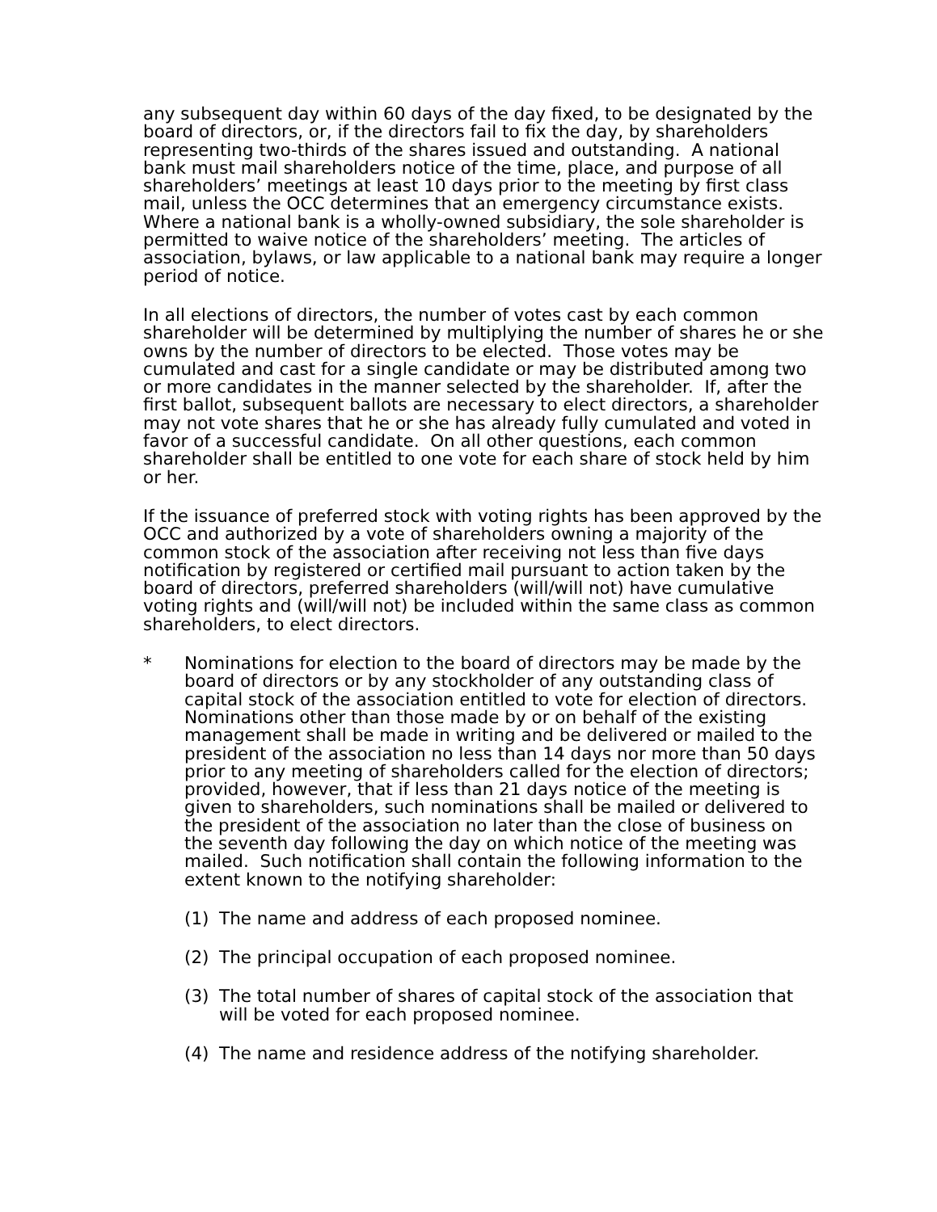any subsequent day within 60 days of the day fixed, to be designated by the board of directors, or, if the directors fail to fix the day, by shareholders representing two-thirds of the shares issued and outstanding. A national bank must mail shareholders notice of the time, place, and purpose of all shareholders’ meetings at least 10 days prior to the meeting by first class mail, unless the OCC determines that an emergency circumstance exists. Where a national bank is a wholly-owned subsidiary, the sole shareholder is permitted to waive notice of the shareholders’ meeting. The articles of association, bylaws, or law applicable to a national bank may require a longer period of notice.
In all elections of directors, the number of votes cast by each common shareholder will be determined by multiplying the number of shares he or she owns by the number of directors to be elected. Those votes may be cumulated and cast for a single candidate or may be distributed among two or more candidates in the manner selected by the shareholder. If, after the first ballot, subsequent ballots are necessary to elect directors, a shareholder may not vote shares that he or she has already fully cumulated and voted in favor of a successful candidate. On all other questions, each common shareholder shall be entitled to one vote for each share of stock held by him or her.
If the issuance of preferred stock with voting rights has been approved by the OCC and authorized by a vote of shareholders owning a majority of the common stock of the association after receiving not less than five days notification by registered or certified mail pursuant to action taken by the board of directors, preferred shareholders (will/will not) have cumulative voting rights and (will/will not) be included within the same class as common shareholders, to elect directors.
* Nominations for election to the board of directors may be made by the board of directors or by any stockholder of any outstanding class of capital stock of the association entitled to vote for election of directors. Nominations other than those made by or on behalf of the existing management shall be made in writing and be delivered or mailed to the president of the association no less than 14 days nor more than 50 days prior to any meeting of shareholders called for the election of directors; provided, however, that if less than 21 days notice of the meeting is given to shareholders, such nominations shall be mailed or delivered to the president of the association no later than the close of business on the seventh day following the day on which notice of the meeting was mailed. Such notification shall contain the following information to the extent known to the notifying shareholder:
(1) The name and address of each proposed nominee.
(2) The principal occupation of each proposed nominee.
(3) The total number of shares of capital stock of the association that will be voted for each proposed nominee.
(4) The name and residence address of the notifying shareholder.